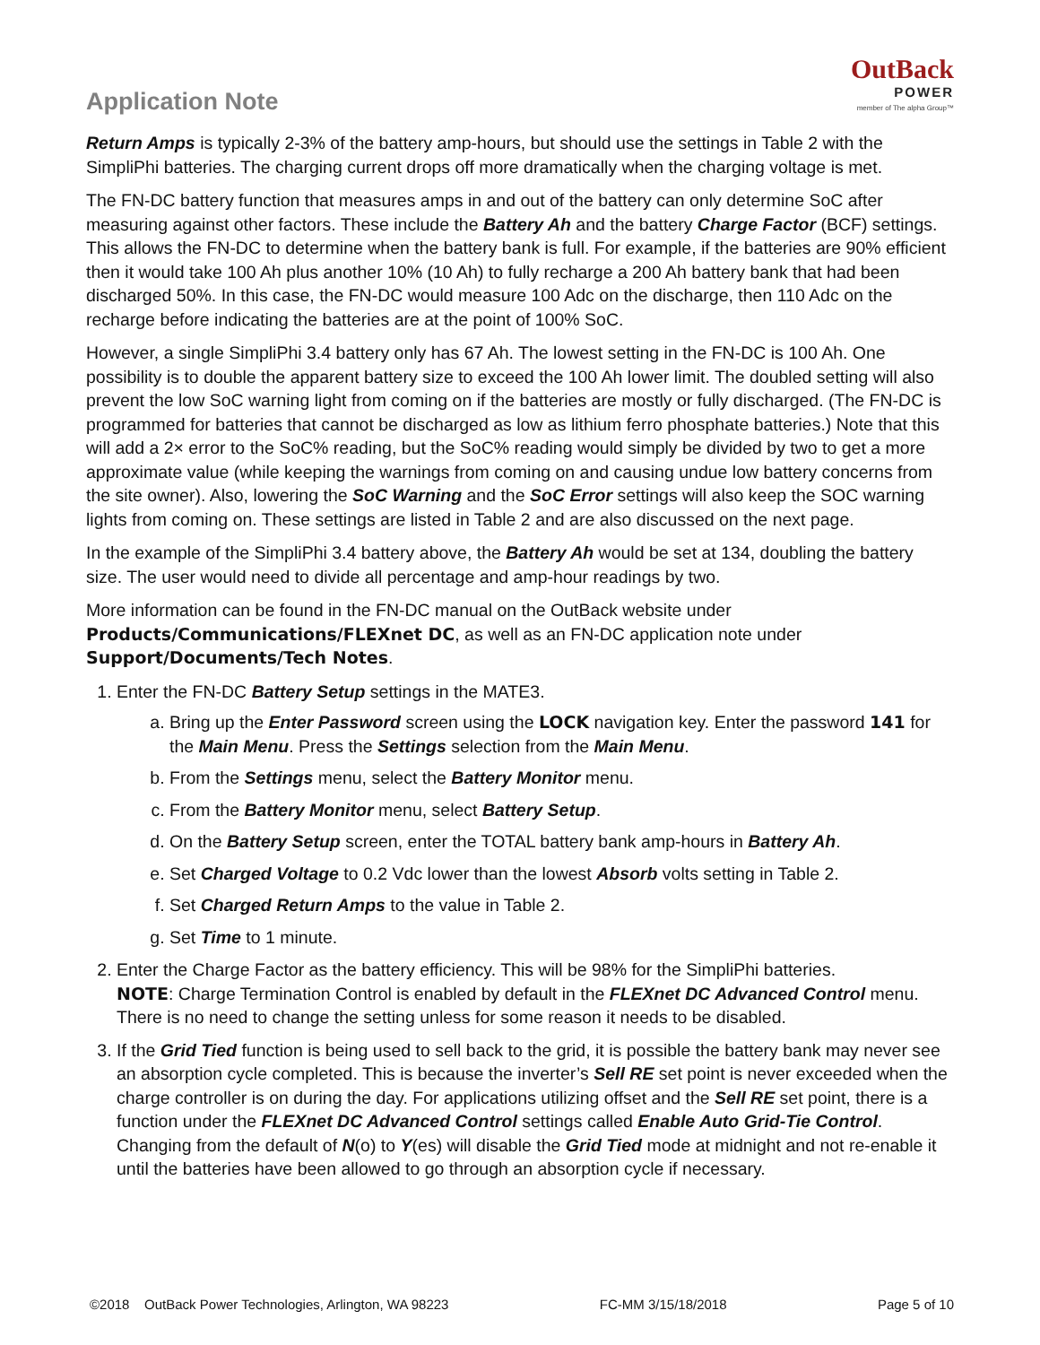Application Note
OutBack
POWER
member of The alpha Group™
Return Amps is typically 2-3% of the battery amp-hours, but should use the settings in Table 2 with the SimpliPhi batteries. The charging current drops off more dramatically when the charging voltage is met.
The FN-DC battery function that measures amps in and out of the battery can only determine SoC after measuring against other factors. These include the Battery Ah and the battery Charge Factor (BCF) settings. This allows the FN-DC to determine when the battery bank is full. For example, if the batteries are 90% efficient then it would take 100 Ah plus another 10% (10 Ah) to fully recharge a 200 Ah battery bank that had been discharged 50%. In this case, the FN-DC would measure 100 Adc on the discharge, then 110 Adc on the recharge before indicating the batteries are at the point of 100% SoC.
However, a single SimpliPhi 3.4 battery only has 67 Ah. The lowest setting in the FN-DC is 100 Ah. One possibility is to double the apparent battery size to exceed the 100 Ah lower limit. The doubled setting will also prevent the low SoC warning light from coming on if the batteries are mostly or fully discharged. (The FN-DC is programmed for batteries that cannot be discharged as low as lithium ferro phosphate batteries.) Note that this will add a 2× error to the SoC% reading, but the SoC% reading would simply be divided by two to get a more approximate value (while keeping the warnings from coming on and causing undue low battery concerns from the site owner). Also, lowering the SoC Warning and the SoC Error settings will also keep the SOC warning lights from coming on. These settings are listed in Table 2 and are also discussed on the next page.
In the example of the SimpliPhi 3.4 battery above, the Battery Ah would be set at 134, doubling the battery size. The user would need to divide all percentage and amp-hour readings by two.
More information can be found in the FN-DC manual on the OutBack website under
Products/Communications/FLEXnet DC, as well as an FN-DC application note under
Support/Documents/Tech Notes.
1. Enter the FN-DC Battery Setup settings in the MATE3.
a. Bring up the Enter Password screen using the LOCK navigation key. Enter the password 141 for the Main Menu. Press the Settings selection from the Main Menu.
b. From the Settings menu, select the Battery Monitor menu.
c. From the Battery Monitor menu, select Battery Setup.
d. On the Battery Setup screen, enter the TOTAL battery bank amp-hours in Battery Ah.
e. Set Charged Voltage to 0.2 Vdc lower than the lowest Absorb volts setting in Table 2.
f. Set Charged Return Amps to the value in Table 2.
g. Set Time to 1 minute.
2. Enter the Charge Factor as the battery efficiency. This will be 98% for the SimpliPhi batteries.
NOTE: Charge Termination Control is enabled by default in the FLEXnet DC Advanced Control menu. There is no need to change the setting unless for some reason it needs to be disabled.
3. If the Grid Tied function is being used to sell back to the grid, it is possible the battery bank may never see an absorption cycle completed. This is because the inverter’s Sell RE set point is never exceeded when the charge controller is on during the day. For applications utilizing offset and the Sell RE set point, there is a function under the FLEXnet DC Advanced Control settings called Enable Auto Grid-Tie Control. Changing from the default of N(o) to Y(es) will disable the Grid Tied mode at midnight and not re-enable it until the batteries have been allowed to go through an absorption cycle if necessary.
©2018 OutBack Power Technologies, Arlington, WA 98223 FC-MM 3/15/18/2018 Page 5 of 10